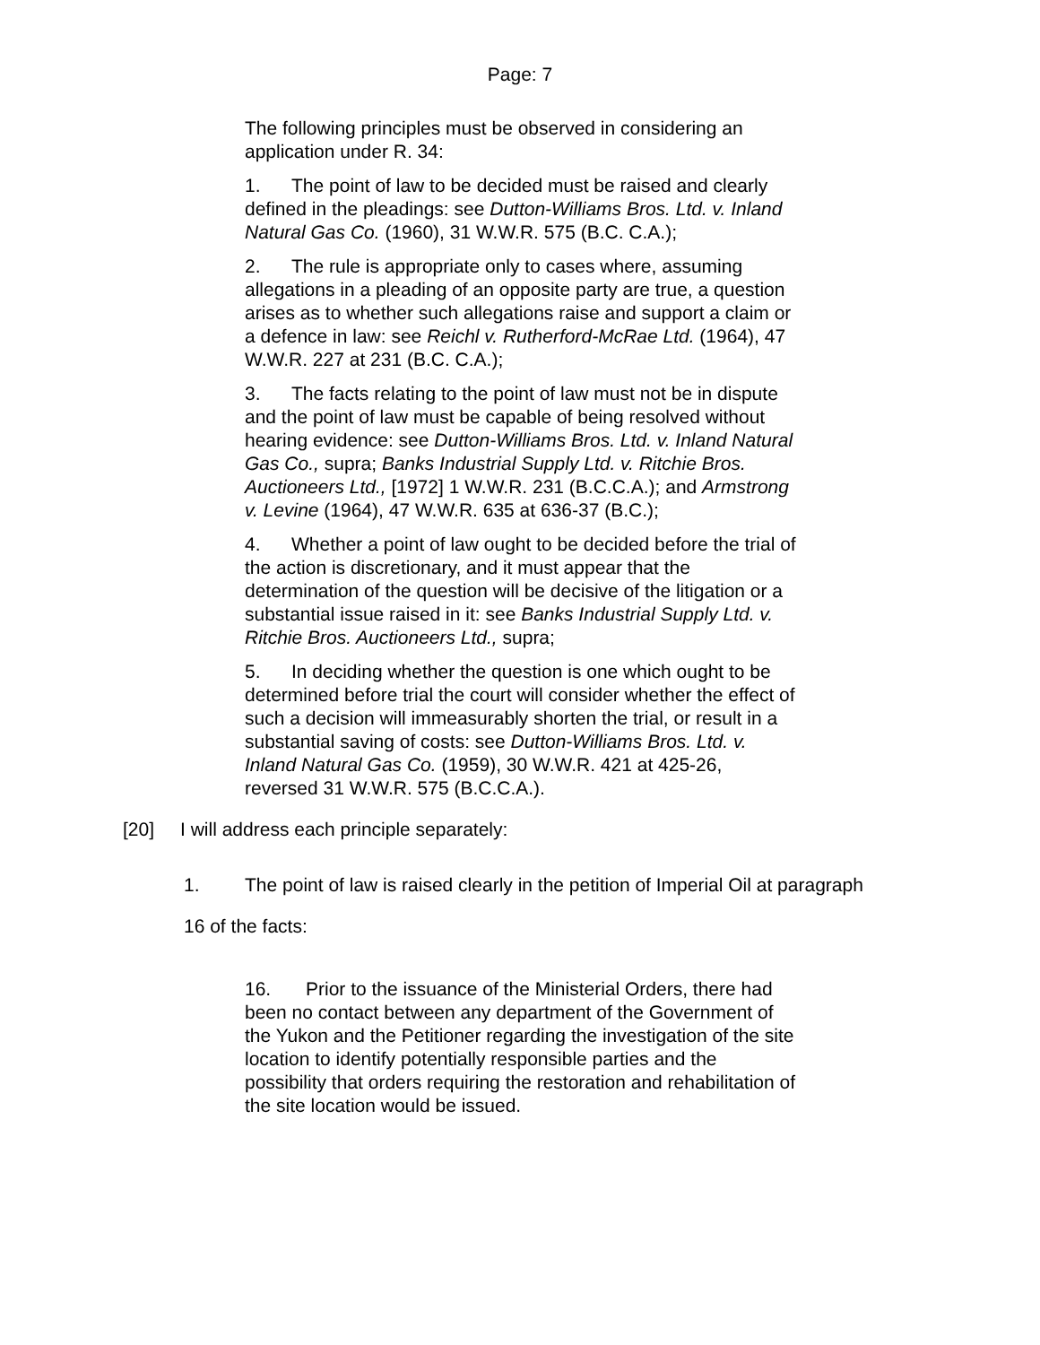Page: 7
The following principles must be observed in considering an application under R. 34:
1. The point of law to be decided must be raised and clearly defined in the pleadings: see Dutton-Williams Bros. Ltd. v. Inland Natural Gas Co. (1960), 31 W.W.R. 575 (B.C. C.A.);
2. The rule is appropriate only to cases where, assuming allegations in a pleading of an opposite party are true, a question arises as to whether such allegations raise and support a claim or a defence in law: see Reichl v. Rutherford-McRae Ltd. (1964), 47 W.W.R. 227 at 231 (B.C. C.A.);
3. The facts relating to the point of law must not be in dispute and the point of law must be capable of being resolved without hearing evidence: see Dutton-Williams Bros. Ltd. v. Inland Natural Gas Co., supra; Banks Industrial Supply Ltd. v. Ritchie Bros. Auctioneers Ltd., [1972] 1 W.W.R. 231 (B.C.C.A.); and Armstrong v. Levine (1964), 47 W.W.R. 635 at 636-37 (B.C.);
4. Whether a point of law ought to be decided before the trial of the action is discretionary, and it must appear that the determination of the question will be decisive of the litigation or a substantial issue raised in it: see Banks Industrial Supply Ltd. v. Ritchie Bros. Auctioneers Ltd., supra;
5. In deciding whether the question is one which ought to be determined before trial the court will consider whether the effect of such a decision will immeasurably shorten the trial, or result in a substantial saving of costs: see Dutton-Williams Bros. Ltd. v. Inland Natural Gas Co. (1959), 30 W.W.R. 421 at 425-26, reversed 31 W.W.R. 575 (B.C.C.A.).
[20] I will address each principle separately:
1. The point of law is raised clearly in the petition of Imperial Oil at paragraph
16 of the facts:
16. Prior to the issuance of the Ministerial Orders, there had been no contact between any department of the Government of the Yukon and the Petitioner regarding the investigation of the site location to identify potentially responsible parties and the possibility that orders requiring the restoration and rehabilitation of the site location would be issued.